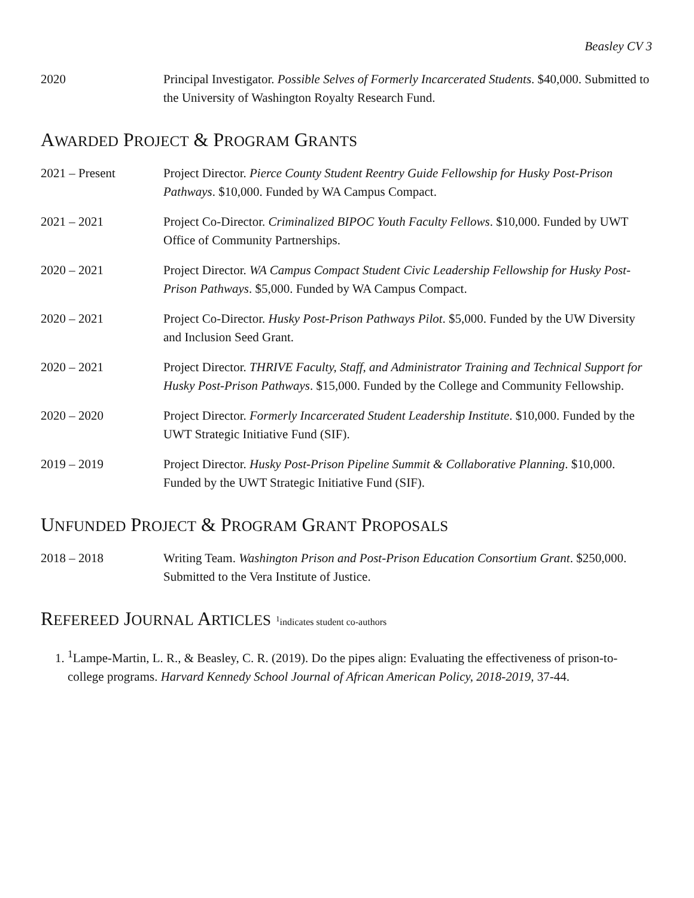Beasley CV 3
2020 Principal Investigator. Possible Selves of Formerly Incarcerated Students. $40,000. Submitted to the University of Washington Royalty Research Fund.
AWARDED PROJECT & PROGRAM GRANTS
2021 – Present Project Director. Pierce County Student Reentry Guide Fellowship for Husky Post-Prison Pathways. $10,000. Funded by WA Campus Compact.
2021 – 2021 Project Co-Director. Criminalized BIPOC Youth Faculty Fellows. $10,000. Funded by UWT Office of Community Partnerships.
2020 – 2021 Project Director. WA Campus Compact Student Civic Leadership Fellowship for Husky Post-Prison Pathways. $5,000. Funded by WA Campus Compact.
2020 – 2021 Project Co-Director. Husky Post-Prison Pathways Pilot. $5,000. Funded by the UW Diversity and Inclusion Seed Grant.
2020 – 2021 Project Director. THRIVE Faculty, Staff, and Administrator Training and Technical Support for Husky Post-Prison Pathways. $15,000. Funded by the College and Community Fellowship.
2020 – 2020 Project Director. Formerly Incarcerated Student Leadership Institute. $10,000. Funded by the UWT Strategic Initiative Fund (SIF).
2019 – 2019 Project Director. Husky Post-Prison Pipeline Summit & Collaborative Planning. $10,000. Funded by the UWT Strategic Initiative Fund (SIF).
UNFUNDED PROJECT & PROGRAM GRANT PROPOSALS
2018 – 2018 Writing Team. Washington Prison and Post-Prison Education Consortium Grant. $250,000. Submitted to the Vera Institute of Justice.
REFEREED JOURNAL ARTICLES <sup>1</sup>indicates student co-authors
1. <sup>1</sup> Lampe-Martin, L. R., & Beasley, C. R. (2019). Do the pipes align: Evaluating the effectiveness of prison-to-college programs. Harvard Kennedy School Journal of African American Policy, 2018-2019, 37-44.